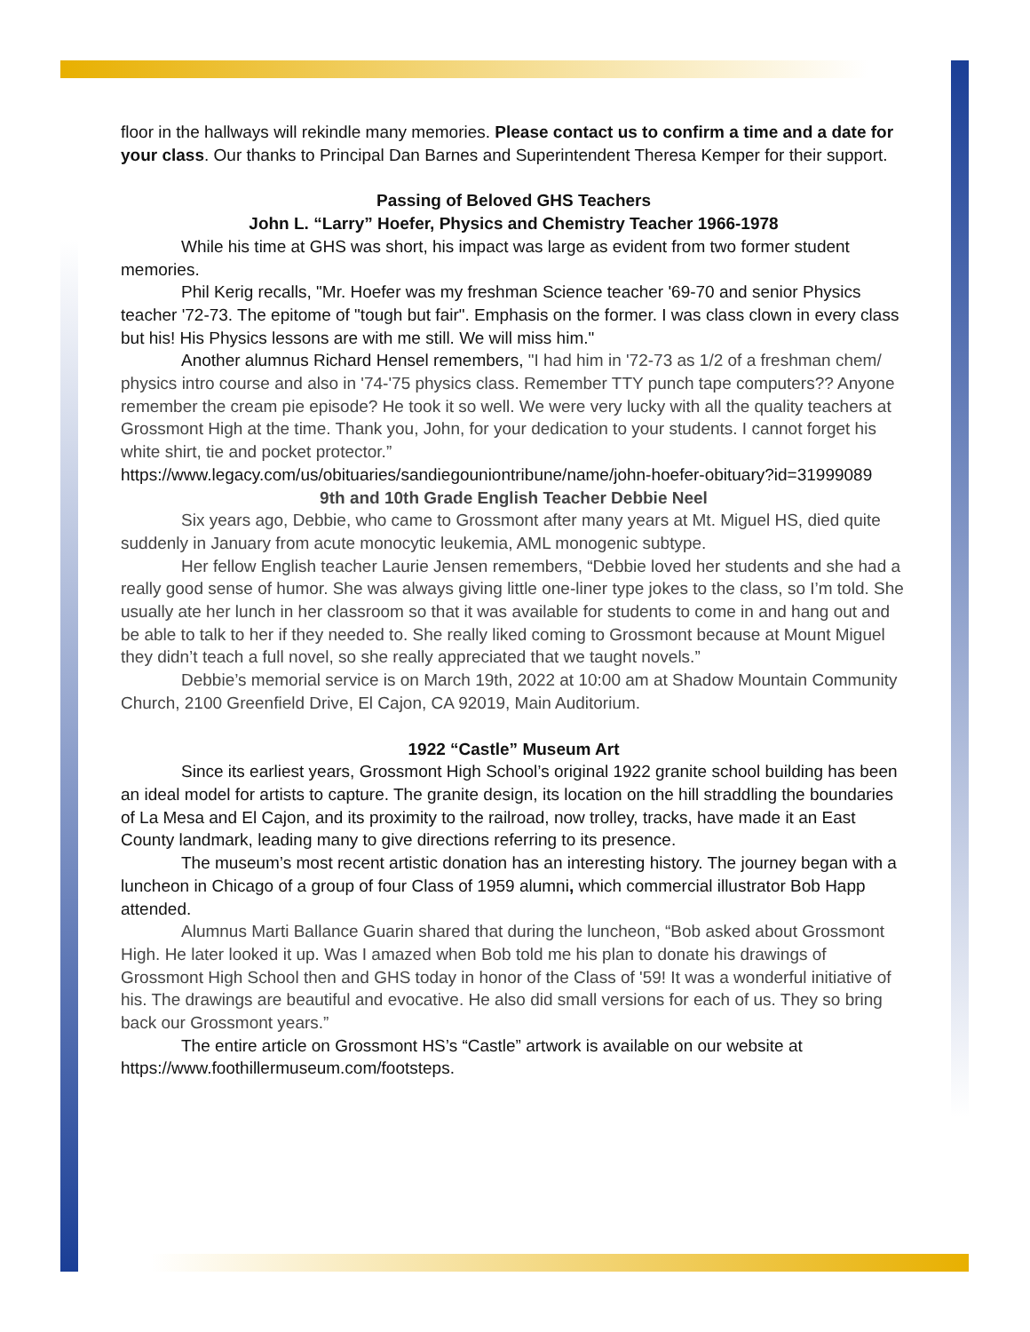floor in the hallways will rekindle many memories. Please contact us to confirm a time and a date for your class. Our thanks to Principal Dan Barnes and Superintendent Theresa Kemper for their support.
Passing of Beloved GHS Teachers
John L. “Larry” Hoefer, Physics and Chemistry Teacher 1966-1978
While his time at GHS was short, his impact was large as evident from two former student memories.
Phil Kerig recalls, "Mr. Hoefer was my freshman Science teacher '69-70 and senior Physics teacher '72-73. The epitome of "tough but fair". Emphasis on the former. I was class clown in every class but his! His Physics lessons are with me still. We will miss him."
Another alumnus Richard Hensel remembers, "I had him in '72-73 as 1/2 of a freshman chem/ physics intro course and also in '74-'75 physics class. Remember TTY punch tape computers?? Anyone remember the cream pie episode? He took it so well. We were very lucky with all the quality teachers at Grossmont High at the time. Thank you, John, for your dedication to your students. I cannot forget his white shirt, tie and pocket protector.”
https://www.legacy.com/us/obituaries/sandiegouniontribune/name/john-hoefer-obituary?id=31999089
9th and 10th Grade English Teacher Debbie Neel
Six years ago, Debbie, who came to Grossmont after many years at Mt. Miguel HS, died quite suddenly in January from acute monocytic leukemia, AML monogenic subtype.
Her fellow English teacher Laurie Jensen remembers, “Debbie loved her students and she had a really good sense of humor. She was always giving little one-liner type jokes to the class, so I’m told. She usually ate her lunch in her classroom so that it was available for students to come in and hang out and be able to talk to her if they needed to. She really liked coming to Grossmont because at Mount Miguel they didn’t teach a full novel, so she really appreciated that we taught novels.”
Debbie’s memorial service is on March 19th, 2022 at 10:00 am at Shadow Mountain Community Church, 2100 Greenfield Drive, El Cajon, CA 92019, Main Auditorium.
1922 “Castle” Museum Art
Since its earliest years, Grossmont High School’s original 1922 granite school building has been an ideal model for artists to capture. The granite design, its location on the hill straddling the boundaries of La Mesa and El Cajon, and its proximity to the railroad, now trolley, tracks, have made it an East County landmark, leading many to give directions referring to its presence.
The museum’s most recent artistic donation has an interesting history. The journey began with a luncheon in Chicago of a group of four Class of 1959 alumni, which commercial illustrator Bob Happ attended.
Alumnus Marti Ballance Guarin shared that during the luncheon, “Bob asked about Grossmont High. He later looked it up. Was I amazed when Bob told me his plan to donate his drawings of Grossmont High School then and GHS today in honor of the Class of '59! It was a wonderful initiative of his. The drawings are beautiful and evocative. He also did small versions for each of us. They so bring back our Grossmont years.”
The entire article on Grossmont HS’s “Castle” artwork is available on our website at https://www.foothillermuseum.com/footsteps.